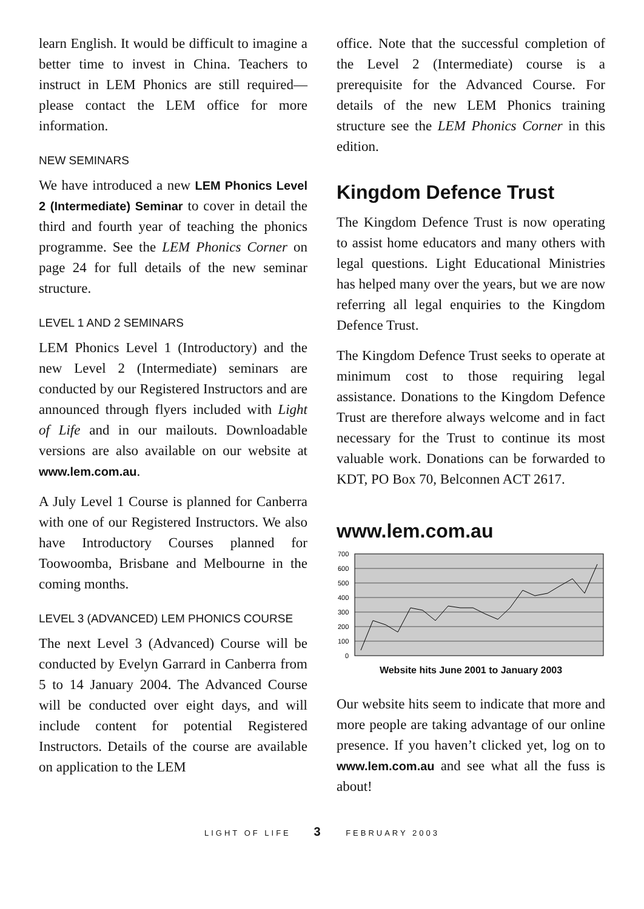learn English. It would be difficult to imagine a better time to invest in China. Teachers to instruct in LEM Phonics are still required—please contact the LEM office for more information.
NEW SEMINARS
We have introduced a new LEM Phonics Level 2 (Intermediate) Seminar to cover in detail the third and fourth year of teaching the phonics programme. See the LEM Phonics Corner on page 24 for full details of the new seminar structure.
LEVEL 1 AND 2 SEMINARS
LEM Phonics Level 1 (Introductory) and the new Level 2 (Intermediate) seminars are conducted by our Registered Instructors and are announced through flyers included with Light of Life and in our mailouts. Downloadable versions are also available on our website at www.lem.com.au.
A July Level 1 Course is planned for Canberra with one of our Registered Instructors. We also have Introductory Courses planned for Toowoomba, Brisbane and Melbourne in the coming months.
LEVEL 3 (ADVANCED) LEM PHONICS COURSE
The next Level 3 (Advanced) Course will be conducted by Evelyn Garrard in Canberra from 5 to 14 January 2004. The Advanced Course will be conducted over eight days, and will include content for potential Registered Instructors. Details of the course are available on application to the LEM
office. Note that the successful completion of the Level 2 (Intermediate) course is a prerequisite for the Advanced Course. For details of the new LEM Phonics training structure see the LEM Phonics Corner in this edition.
Kingdom Defence Trust
The Kingdom Defence Trust is now operating to assist home educators and many others with legal questions. Light Educational Ministries has helped many over the years, but we are now referring all legal enquiries to the Kingdom Defence Trust.
The Kingdom Defence Trust seeks to operate at minimum cost to those requiring legal assistance. Donations to the Kingdom Defence Trust are therefore always welcome and in fact necessary for the Trust to continue its most valuable work. Donations can be forwarded to KDT, PO Box 70, Belconnen ACT 2617.
www.lem.com.au
700
600
500
400
300
200
100
0
Website hits June 2001 to January 2003
Our website hits seem to indicate that more and more people are taking advantage of our online presence. If you haven’t clicked yet, log on to www.lem.com.au and see what all the fuss is about!
LIGHT OF LIFE 3 FEBRUARY 2003